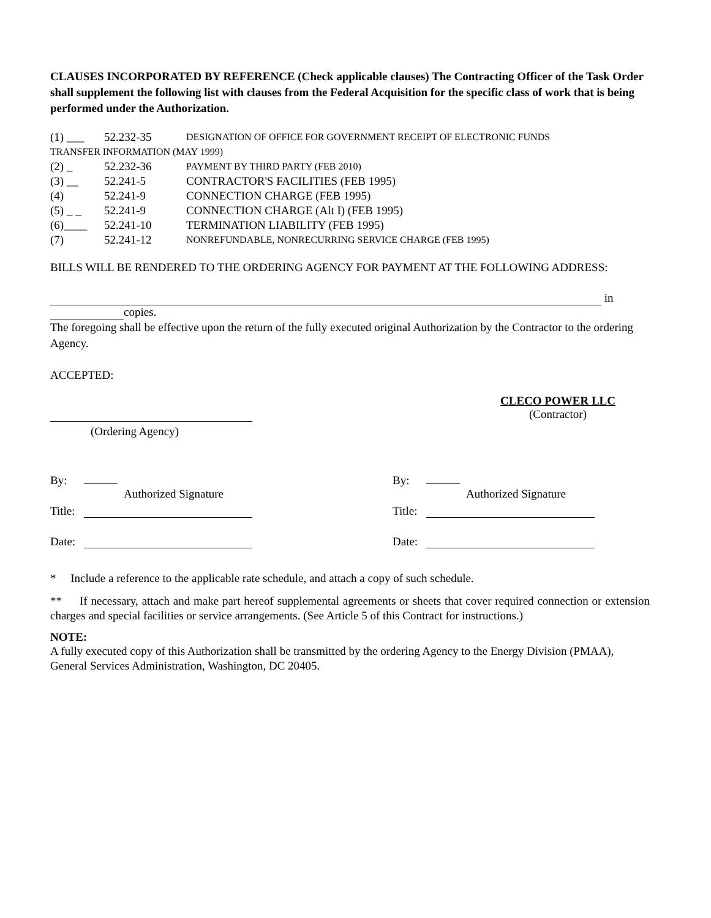CLAUSES INCORPORATED BY REFERENCE (Check applicable clauses) The Contracting Officer of the Task Order shall supplement the following list with clauses from the Federal Acquisition for the specific class of work that is being performed under the Authorization.
(1) ___ 52.232-35 DESIGNATION OF OFFICE FOR GOVERNMENT RECEIPT OF ELECTRONIC FUNDS
TRANSFER INFORMATION (MAY 1999)
(2) _ 52.232-36 PAYMENT BY THIRD PARTY (FEB 2010)
(3) __ 52.241-5 CONTRACTOR'S FACILITIES (FEB 1995)
(4) 52.241-9 CONNECTION CHARGE (FEB 1995)
(5) _ _ 52.241-9 CONNECTION CHARGE (Alt I) (FEB 1995)
(6)____ 52.241-10 TERMINATION LIABILITY (FEB 1995)
(7) 52.241-12 NONREFUNDABLE, NONRECURRING SERVICE CHARGE (FEB 1995)
BILLS WILL BE RENDERED TO THE ORDERING AGENCY FOR PAYMENT AT THE FOLLOWING ADDRESS:
in
copies.
The foregoing shall be effective upon the return of the fully executed original Authorization by the Contractor to the ordering Agency.
ACCEPTED:
(Ordering Agency)
CLECO POWER LLC
(Contractor)
By:
Authorized Signature
Title:
Date:
By:
Authorized Signature
Title:
Date:
* Include a reference to the applicable rate schedule, and attach a copy of such schedule.
** If necessary, attach and make part hereof supplemental agreements or sheets that cover required connection or extension charges and special facilities or service arrangements. (See Article 5 of this Contract for instructions.)
NOTE:
A fully executed copy of this Authorization shall be transmitted by the ordering Agency to the Energy Division (PMAA), General Services Administration, Washington, DC 20405.